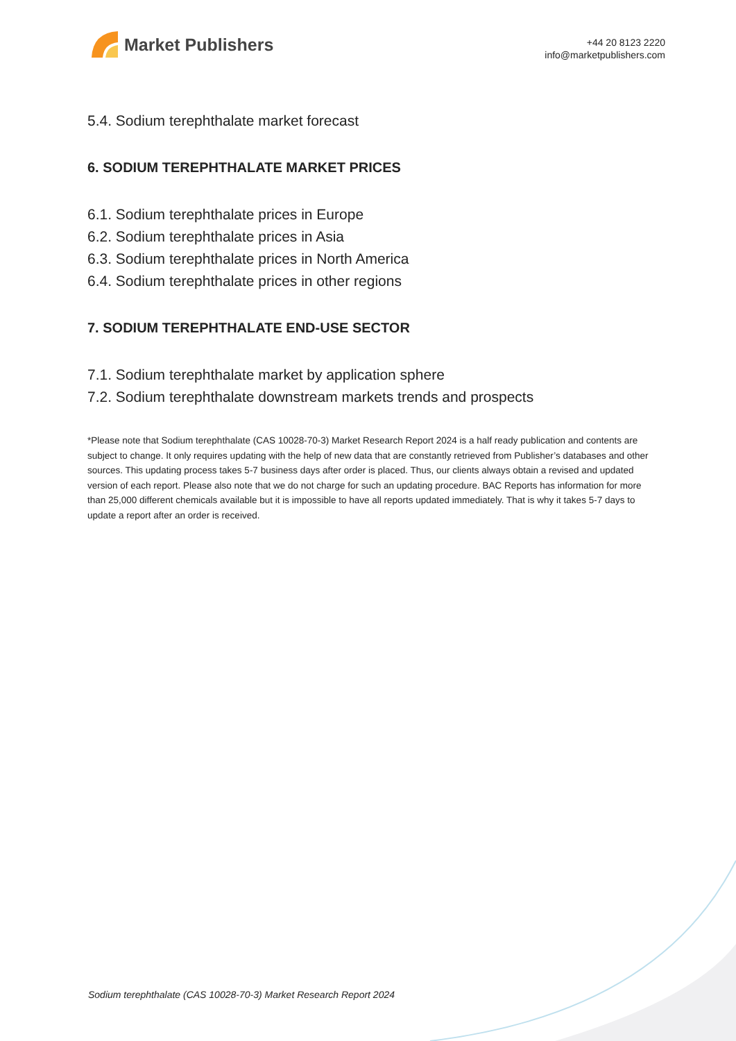Market Publishers
+44 20 8123 2220
info@marketpublishers.com
5.4. Sodium terephthalate market forecast
6. SODIUM TEREPHTHALATE MARKET PRICES
6.1. Sodium terephthalate prices in Europe
6.2. Sodium terephthalate prices in Asia
6.3. Sodium terephthalate prices in North America
6.4. Sodium terephthalate prices in other regions
7. SODIUM TEREPHTHALATE END-USE SECTOR
7.1. Sodium terephthalate market by application sphere
7.2. Sodium terephthalate downstream markets trends and prospects
*Please note that Sodium terephthalate (CAS 10028-70-3) Market Research Report 2024 is a half ready publication and contents are subject to change. It only requires updating with the help of new data that are constantly retrieved from Publisher’s databases and other sources. This updating process takes 5-7 business days after order is placed. Thus, our clients always obtain a revised and updated version of each report. Please also note that we do not charge for such an updating procedure. BAC Reports has information for more than 25,000 different chemicals available but it is impossible to have all reports updated immediately. That is why it takes 5-7 days to update a report after an order is received.
Sodium terephthalate (CAS 10028-70-3) Market Research Report 2024